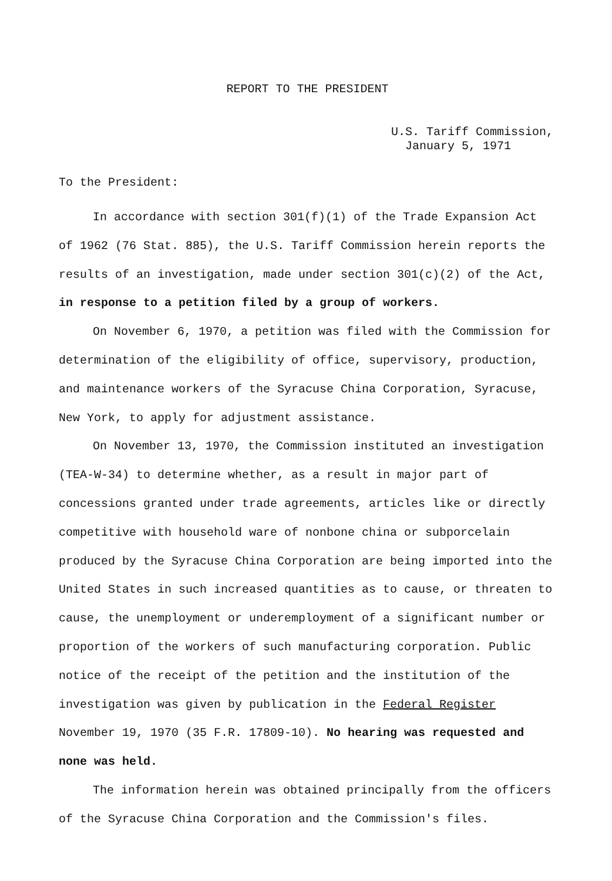REPORT TO THE PRESIDENT
U.S. Tariff Commission,
January 5, 1971
To the President:
In accordance with section 301(f)(1) of the Trade Expansion Act of 1962 (76 Stat. 885), the U.S. Tariff Commission herein reports the results of an investigation, made under section 301(c)(2) of the Act, in response to a petition filed by a group of workers.
On November 6, 1970, a petition was filed with the Commission for determination of the eligibility of office, supervisory, production, and maintenance workers of the Syracuse China Corporation, Syracuse, New York, to apply for adjustment assistance.
On November 13, 1970, the Commission instituted an investigation (TEA-W-34) to determine whether, as a result in major part of concessions granted under trade agreements, articles like or directly competitive with household ware of nonbone china or subporcelain produced by the Syracuse China Corporation are being imported into the United States in such increased quantities as to cause, or threaten to cause, the unemployment or underemployment of a significant number or proportion of the workers of such manufacturing corporation. Public notice of the receipt of the petition and the institution of the investigation was given by publication in the Federal Register November 19, 1970 (35 F.R. 17809-10). No hearing was requested and none was held.
The information herein was obtained principally from the officers of the Syracuse China Corporation and the Commission's files.